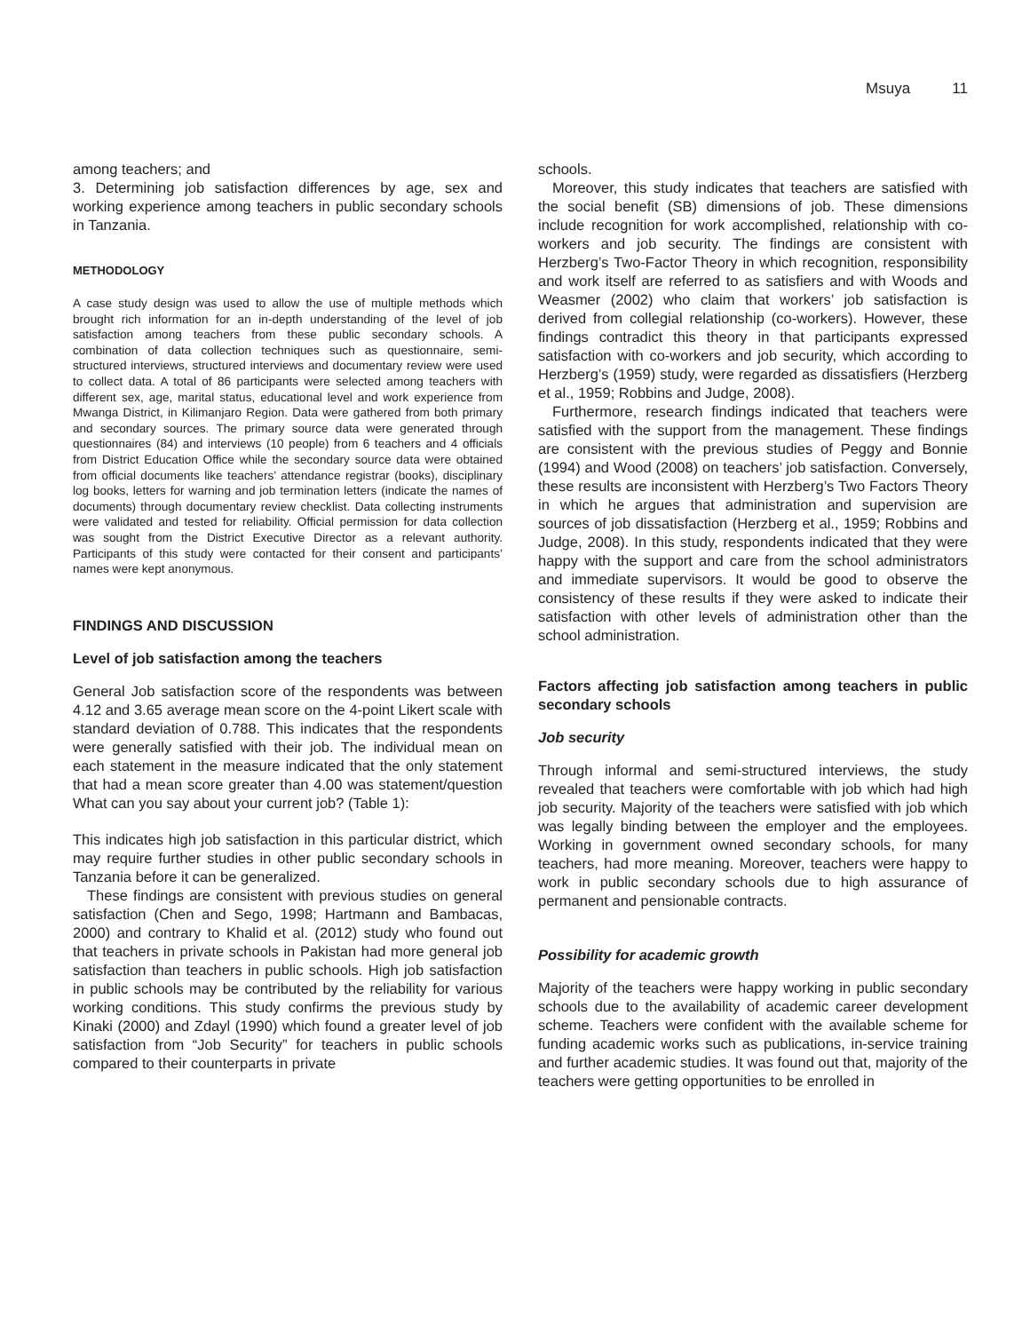Msuya 11
among teachers; and
3. Determining job satisfaction differences by age, sex and working experience among teachers in public secondary schools in Tanzania.
METHODOLOGY
A case study design was used to allow the use of multiple methods which brought rich information for an in-depth understanding of the level of job satisfaction among teachers from these public secondary schools. A combination of data collection techniques such as questionnaire, semi-structured interviews, structured interviews and documentary review were used to collect data. A total of 86 participants were selected among teachers with different sex, age, marital status, educational level and work experience from Mwanga District, in Kilimanjaro Region. Data were gathered from both primary and secondary sources. The primary source data were generated through questionnaires (84) and interviews (10 people) from 6 teachers and 4 officials from District Education Office while the secondary source data were obtained from official documents like teachers’ attendance registrar (books), disciplinary log books, letters for warning and job termination letters (indicate the names of documents) through documentary review checklist. Data collecting instruments were validated and tested for reliability. Official permission for data collection was sought from the District Executive Director as a relevant authority. Participants of this study were contacted for their consent and participants’ names were kept anonymous.
FINDINGS AND DISCUSSION
Level of job satisfaction among the teachers
General Job satisfaction score of the respondents was between 4.12 and 3.65 average mean score on the 4-point Likert scale with standard deviation of 0.788. This indicates that the respondents were generally satisfied with their job. The individual mean on each statement in the measure indicated that the only statement that had a mean score greater than 4.00 was statement/question What can you say about your current job? (Table 1):
This indicates high job satisfaction in this particular district, which may require further studies in other public secondary schools in Tanzania before it can be generalized.
These findings are consistent with previous studies on general satisfaction (Chen and Sego, 1998; Hartmann and Bambacas, 2000) and contrary to Khalid et al. (2012) study who found out that teachers in private schools in Pakistan had more general job satisfaction than teachers in public schools. High job satisfaction in public schools may be contributed by the reliability for various working conditions. This study confirms the previous study by Kinaki (2000) and Zdayl (1990) which found a greater level of job satisfaction from “Job Security” for teachers in public schools compared to their counterparts in private
schools.
Moreover, this study indicates that teachers are satisfied with the social benefit (SB) dimensions of job. These dimensions include recognition for work accomplished, relationship with co-workers and job security. The findings are consistent with Herzberg’s Two-Factor Theory in which recognition, responsibility and work itself are referred to as satisfiers and with Woods and Weasmer (2002) who claim that workers’ job satisfaction is derived from collegial relationship (co-workers). However, these findings contradict this theory in that participants expressed satisfaction with co-workers and job security, which according to Herzberg’s (1959) study, were regarded as dissatisfiers (Herzberg et al., 1959; Robbins and Judge, 2008).
Furthermore, research findings indicated that teachers were satisfied with the support from the management. These findings are consistent with the previous studies of Peggy and Bonnie (1994) and Wood (2008) on teachers’ job satisfaction. Conversely, these results are inconsistent with Herzberg’s Two Factors Theory in which he argues that administration and supervision are sources of job dissatisfaction (Herzberg et al., 1959; Robbins and Judge, 2008). In this study, respondents indicated that they were happy with the support and care from the school administrators and immediate supervisors. It would be good to observe the consistency of these results if they were asked to indicate their satisfaction with other levels of administration other than the school administration.
Factors affecting job satisfaction among teachers in public secondary schools
Job security
Through informal and semi-structured interviews, the study revealed that teachers were comfortable with job which had high job security. Majority of the teachers were satisfied with job which was legally binding between the employer and the employees. Working in government owned secondary schools, for many teachers, had more meaning. Moreover, teachers were happy to work in public secondary schools due to high assurance of permanent and pensionable contracts.
Possibility for academic growth
Majority of the teachers were happy working in public secondary schools due to the availability of academic career development scheme. Teachers were confident with the available scheme for funding academic works such as publications, in-service training and further academic studies. It was found out that, majority of the teachers were getting opportunities to be enrolled in